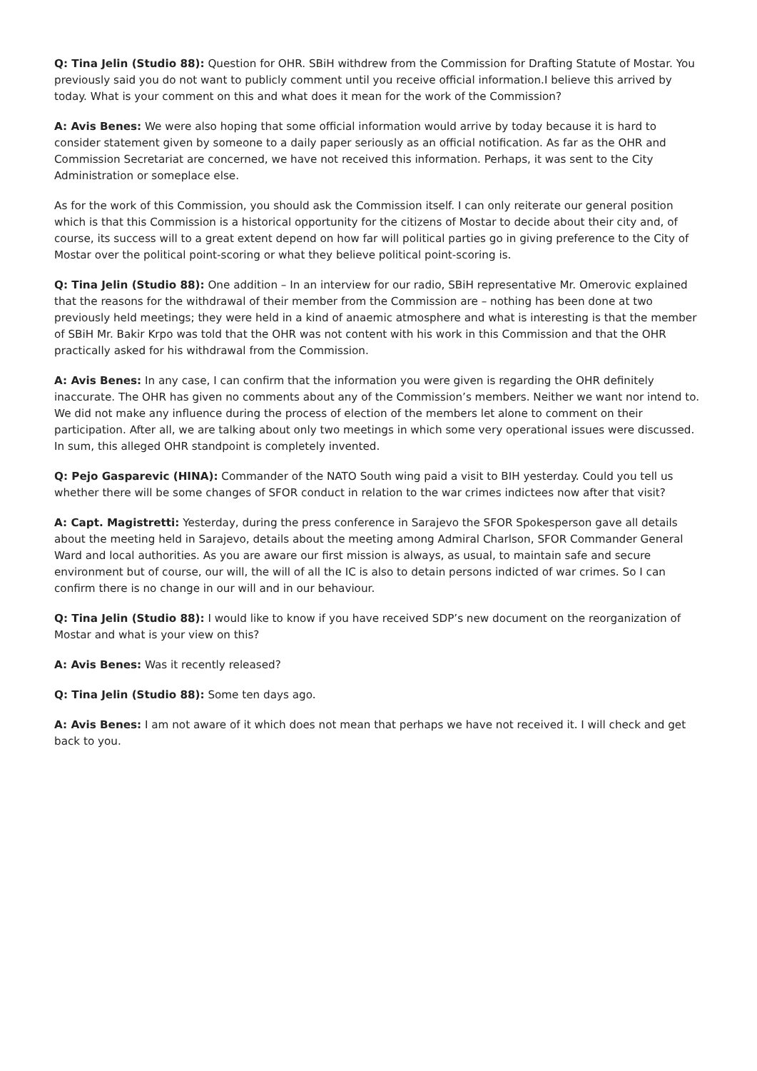Q: Tina Jelin (Studio 88): Question for OHR. SBiH withdrew from the Commission for Drafting Statute of Mostar. You previously said you do not want to publicly comment until you receive official information.I believe this arrived by today. What is your comment on this and what does it mean for the work of the Commission?
A: Avis Benes: We were also hoping that some official information would arrive by today because it is hard to consider statement given by someone to a daily paper seriously as an official notification. As far as the OHR and Commission Secretariat are concerned, we have not received this information. Perhaps, it was sent to the City Administration or someplace else.
As for the work of this Commission, you should ask the Commission itself. I can only reiterate our general position which is that this Commission is a historical opportunity for the citizens of Mostar to decide about their city and, of course, its success will to a great extent depend on how far will political parties go in giving preference to the City of Mostar over the political point-scoring or what they believe political point-scoring is.
Q: Tina Jelin (Studio 88): One addition – In an interview for our radio, SBiH representative Mr. Omerovic explained that the reasons for the withdrawal of their member from the Commission are – nothing has been done at two previously held meetings; they were held in a kind of anaemic atmosphere and what is interesting is that the member of SBiH Mr. Bakir Krpo was told that the OHR was not content with his work in this Commission and that the OHR practically asked for his withdrawal from the Commission.
A: Avis Benes: In any case, I can confirm that the information you were given is regarding the OHR definitely inaccurate. The OHR has given no comments about any of the Commission’s members. Neither we want nor intend to. We did not make any influence during the process of election of the members let alone to comment on their participation. After all, we are talking about only two meetings in which some very operational issues were discussed. In sum, this alleged OHR standpoint is completely invented.
Q: Pejo Gasparevic (HINA): Commander of the NATO South wing paid a visit to BIH yesterday. Could you tell us whether there will be some changes of SFOR conduct in relation to the war crimes indictees now after that visit?
A: Capt. Magistretti: Yesterday, during the press conference in Sarajevo the SFOR Spokesperson gave all details about the meeting held in Sarajevo, details about the meeting among Admiral Charlson, SFOR Commander General Ward and local authorities. As you are aware our first mission is always, as usual, to maintain safe and secure environment but of course, our will, the will of all the IC is also to detain persons indicted of war crimes. So I can confirm there is no change in our will and in our behaviour.
Q: Tina Jelin (Studio 88): I would like to know if you have received SDP’s new document on the reorganization of Mostar and what is your view on this?
A: Avis Benes: Was it recently released?
Q: Tina Jelin (Studio 88): Some ten days ago.
A: Avis Benes: I am not aware of it which does not mean that perhaps we have not received it. I will check and get back to you.